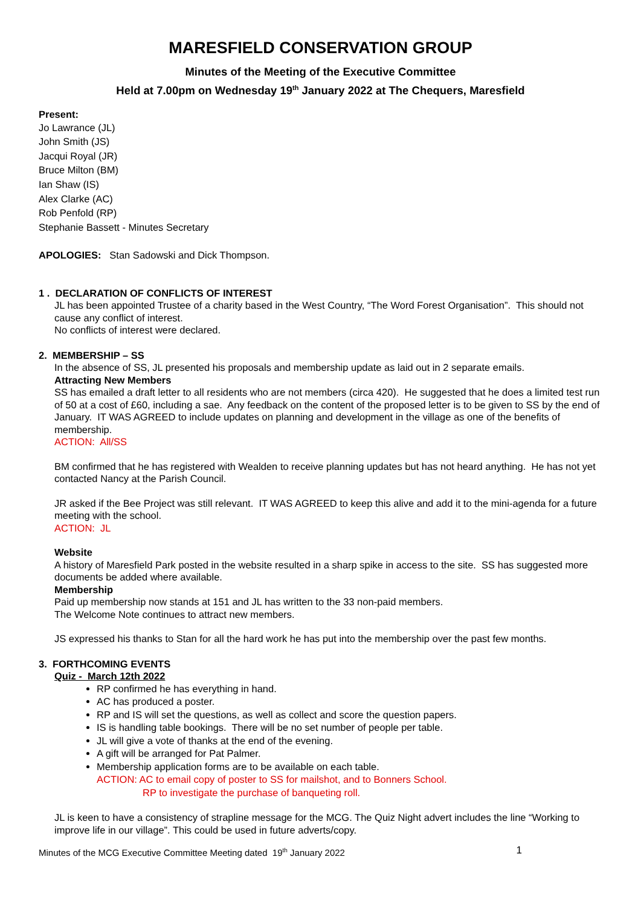MARESFIELD CONSERVATION GROUP
Minutes of the Meeting of the Executive Committee
Held at 7.00pm on Wednesday 19<sup>th</sup> January 2022 at The Chequers, Maresfield
Present:
Jo Lawrance (JL)
John Smith (JS)
Jacqui Royal (JR)
Bruce Milton (BM)
Ian Shaw (IS)
Alex Clarke (AC)
Rob Penfold (RP)
Stephanie Bassett - Minutes Secretary
APOLOGIES: Stan Sadowski and Dick Thompson.
1 . DECLARATION OF CONFLICTS OF INTEREST
JL has been appointed Trustee of a charity based in the West Country, “The Word Forest Organisation”. This should not cause any conflict of interest.
No conflicts of interest were declared.
2. MEMBERSHIP – SS
In the absence of SS, JL presented his proposals and membership update as laid out in 2 separate emails.
Attracting New Members
SS has emailed a draft letter to all residents who are not members (circa 420). He suggested that he does a limited test run of 50 at a cost of £60, including a sae. Any feedback on the content of the proposed letter is to be given to SS by the end of January. IT WAS AGREED to include updates on planning and development in the village as one of the benefits of membership.
ACTION: All/SS
BM confirmed that he has registered with Wealden to receive planning updates but has not heard anything. He has not yet contacted Nancy at the Parish Council.
JR asked if the Bee Project was still relevant. IT WAS AGREED to keep this alive and add it to the mini-agenda for a future meeting with the school.
ACTION: JL
Website
A history of Maresfield Park posted in the website resulted in a sharp spike in access to the site. SS has suggested more documents be added where available.
Membership
Paid up membership now stands at 151 and JL has written to the 33 non-paid members.
The Welcome Note continues to attract new members.
JS expressed his thanks to Stan for all the hard work he has put into the membership over the past few months.
3. FORTHCOMING EVENTS
Quiz - March 12th 2022
RP confirmed he has everything in hand.
AC has produced a poster.
RP and IS will set the questions, as well as collect and score the question papers.
IS is handling table bookings. There will be no set number of people per table.
JL will give a vote of thanks at the end of the evening.
A gift will be arranged for Pat Palmer.
Membership application forms are to be available on each table.
ACTION: AC to email copy of poster to SS for mailshot, and to Bonners School.
RP to investigate the purchase of banqueting roll.
JL is keen to have a consistency of strapline message for the MCG. The Quiz Night advert includes the line “Working to improve life in our village”. This could be used in future adverts/copy.
Minutes of the MCG Executive Committee Meeting dated 19<sup>th</sup> January 2022 1